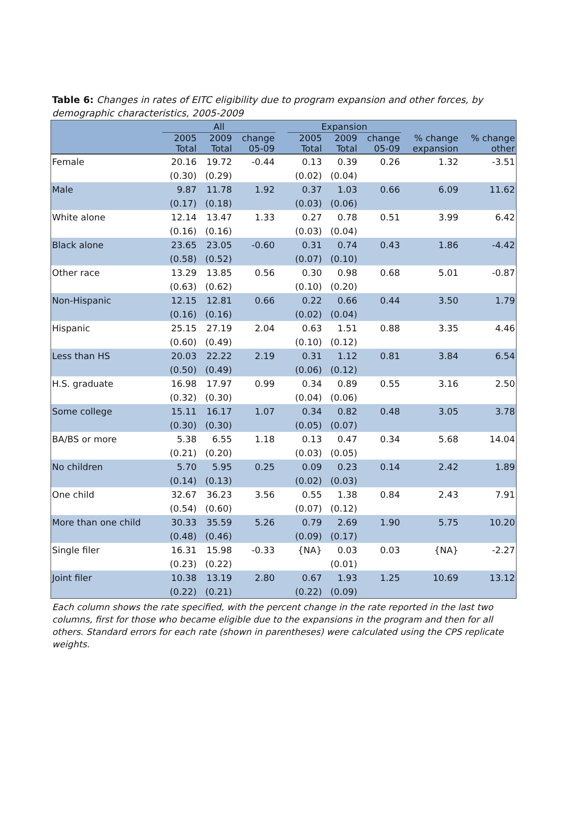Table 6: Changes in rates of EITC eligibility due to program expansion and other forces, by demographic characteristics, 2005-2009
| | All | | | | Expansion | | | | |
| --- | --- | --- | --- | --- | --- | --- | --- | --- | --- |
| | 2005 Total | 2009 Total | change 05-09 | | 2005 Total | 2009 Total | change 05-09 | % change expansion | % change other |
| Female | 20.16 | 19.72 | -0.44 | | 0.13 | 0.39 | 0.26 | 1.32 | -3.51 |
| | (0.30) | (0.29) | | | (0.02) | (0.04) | | | |
| Male | 9.87 | 11.78 | 1.92 | | 0.37 | 1.03 | 0.66 | 6.09 | 11.62 |
| | (0.17) | (0.18) | | | (0.03) | (0.06) | | | |
| White alone | 12.14 | 13.47 | 1.33 | | 0.27 | 0.78 | 0.51 | 3.99 | 6.42 |
| | (0.16) | (0.16) | | | (0.03) | (0.04) | | | |
| Black alone | 23.65 | 23.05 | -0.60 | | 0.31 | 0.74 | 0.43 | 1.86 | -4.42 |
| | (0.58) | (0.52) | | | (0.07) | (0.10) | | | |
| Other race | 13.29 | 13.85 | 0.56 | | 0.30 | 0.98 | 0.68 | 5.01 | -0.87 |
| | (0.63) | (0.62) | | | (0.10) | (0.20) | | | |
| Non-Hispanic | 12.15 | 12.81 | 0.66 | | 0.22 | 0.66 | 0.44 | 3.50 | 1.79 |
| | (0.16) | (0.16) | | | (0.02) | (0.04) | | | |
| Hispanic | 25.15 | 27.19 | 2.04 | | 0.63 | 1.51 | 0.88 | 3.35 | 4.46 |
| | (0.60) | (0.49) | | | (0.10) | (0.12) | | | |
| Less than HS | 20.03 | 22.22 | 2.19 | | 0.31 | 1.12 | 0.81 | 3.84 | 6.54 |
| | (0.50) | (0.49) | | | (0.06) | (0.12) | | | |
| H.S. graduate | 16.98 | 17.97 | 0.99 | | 0.34 | 0.89 | 0.55 | 3.16 | 2.50 |
| | (0.32) | (0.30) | | | (0.04) | (0.06) | | | |
| Some college | 15.11 | 16.17 | 1.07 | | 0.34 | 0.82 | 0.48 | 3.05 | 3.78 |
| | (0.30) | (0.30) | | | (0.05) | (0.07) | | | |
| BA/BS or more | 5.38 | 6.55 | 1.18 | | 0.13 | 0.47 | 0.34 | 5.68 | 14.04 |
| | (0.21) | (0.20) | | | (0.03) | (0.05) | | | |
| No children | 5.70 | 5.95 | 0.25 | | 0.09 | 0.23 | 0.14 | 2.42 | 1.89 |
| | (0.14) | (0.13) | | | (0.02) | (0.03) | | | |
| One child | 32.67 | 36.23 | 3.56 | | 0.55 | 1.38 | 0.84 | 2.43 | 7.91 |
| | (0.54) | (0.60) | | | (0.07) | (0.12) | | | |
| More than one child | 30.33 | 35.59 | 5.26 | | 0.79 | 2.69 | 1.90 | 5.75 | 10.20 |
| | (0.48) | (0.46) | | | (0.09) | (0.17) | | | |
| Single filer | 16.31 | 15.98 | -0.33 | | {NA} | 0.03 | 0.03 | {NA} | -2.27 |
| | (0.23) | (0.22) | | | | (0.01) | | | |
| Joint filer | 10.38 | 13.19 | 2.80 | | 0.67 | 1.93 | 1.25 | 10.69 | 13.12 |
| | (0.22) | (0.21) | | | (0.22) | (0.09) | | | |
Each column shows the rate specified, with the percent change in the rate reported in the last two columns, first for those who became eligible due to the expansions in the program and then for all others. Standard errors for each rate (shown in parentheses) were calculated using the CPS replicate weights.